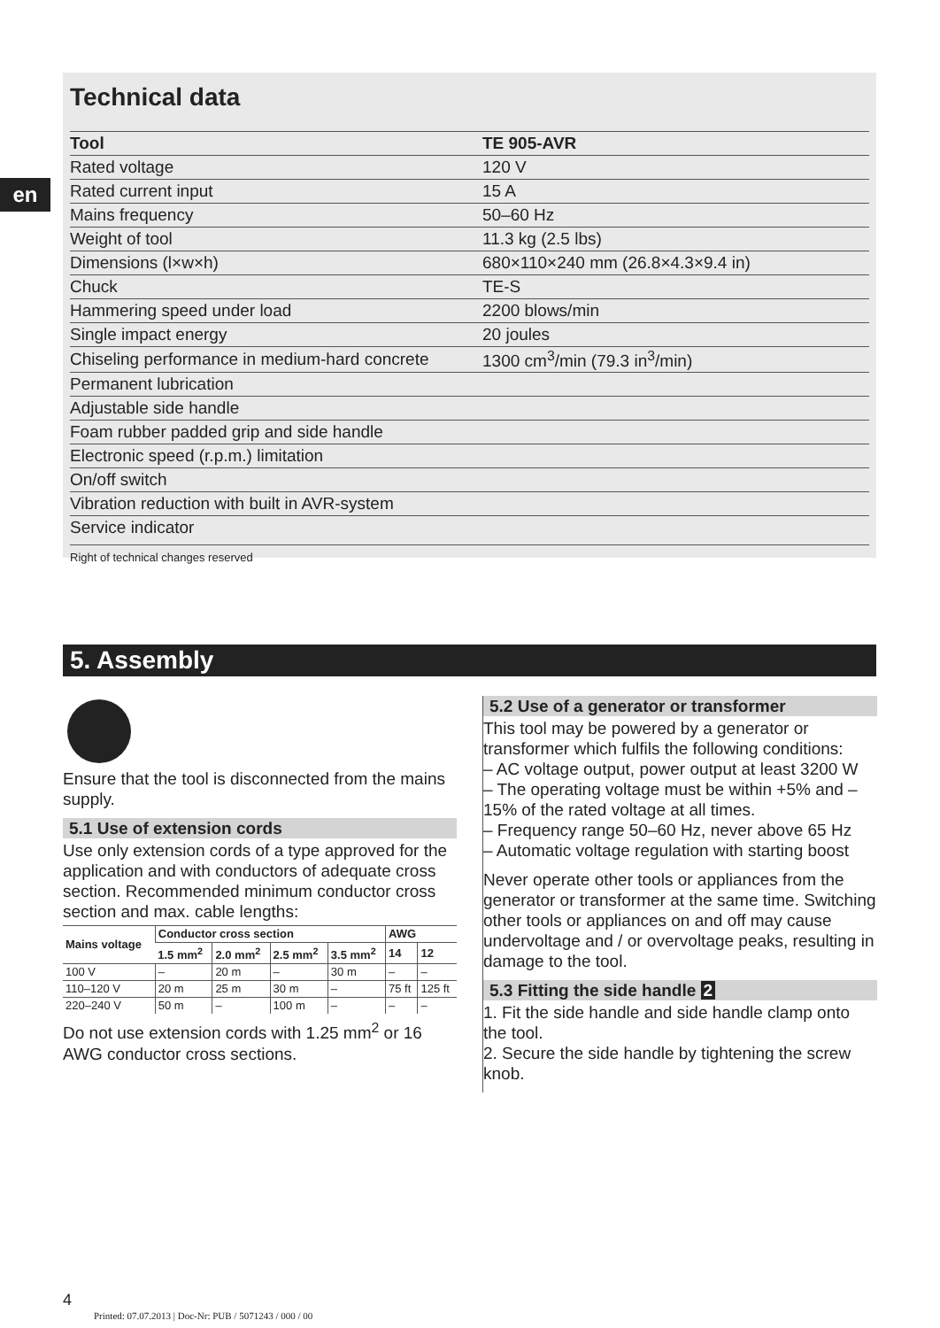en
Technical data
| Tool | TE 905-AVR |
| --- | --- |
| Rated voltage | 120 V |
| Rated current input | 15 A |
| Mains frequency | 50–60 Hz |
| Weight of tool | 11.3 kg (2.5 lbs) |
| Dimensions (l×w×h) | 680×110×240 mm (26.8×4.3×9.4 in) |
| Chuck | TE-S |
| Hammering speed under load | 2200 blows/min |
| Single impact energy | 20 joules |
| Chiseling performance in medium-hard concrete | 1300 cm<sup>3</sup>/min (79.3 in<sup>3</sup>/min) |
| Permanent lubrication | |
| Adjustable side handle | |
| Foam rubber padded grip and side handle | |
| Electronic speed (r.p.m.) limitation | |
| On/off switch | |
| Vibration reduction with built in AVR-system | |
| Service indicator | |
Right of technical changes reserved
5. Assembly
Ensure that the tool is disconnected from the mains supply.
5.1 Use of extension cords
Use only extension cords of a type approved for the application and with conductors of adequate cross section. Recommended minimum conductor cross section and max. cable lengths:
| Mains voltage | Conductor cross section | | | | AWG | |
| --- | --- | --- | --- | --- | --- | --- |
| | 1.5 mm<sup>2</sup> | 2.0 mm<sup>2</sup> | 2.5 mm<sup>2</sup> | 3.5 mm<sup>2</sup> | 14 | 12 |
| 100 V | – | 20 m | – | 30 m | – | – |
| 110–120 V | 20 m | 25 m | 30 m | – | 75 ft | 125 ft |
| 220–240 V | 50 m | – | 100 m | – | – | – |
Do not use extension cords with 1.25 mm<sup>2</sup> or 16 AWG conductor cross sections.
5.2 Use of a generator or transformer
This tool may be powered by a generator or transformer which fulfils the following conditions:
– AC voltage output, power output at least 3200 W
– The operating voltage must be within +5% and –15% of the rated voltage at all times.
– Frequency range 50–60 Hz, never above 65 Hz
– Automatic voltage regulation with starting boost
Never operate other tools or appliances from the generator or transformer at the same time. Switching other tools or appliances on and off may cause undervoltage and / or overvoltage peaks, resulting in damage to the tool.
5.3 Fitting the side handle 2
1. Fit the side handle and side handle clamp onto the tool.
2. Secure the side handle by tightening the screw knob.
4
Printed: 07.07.2013 | Doc-Nr: PUB / 5071243 / 000 / 00